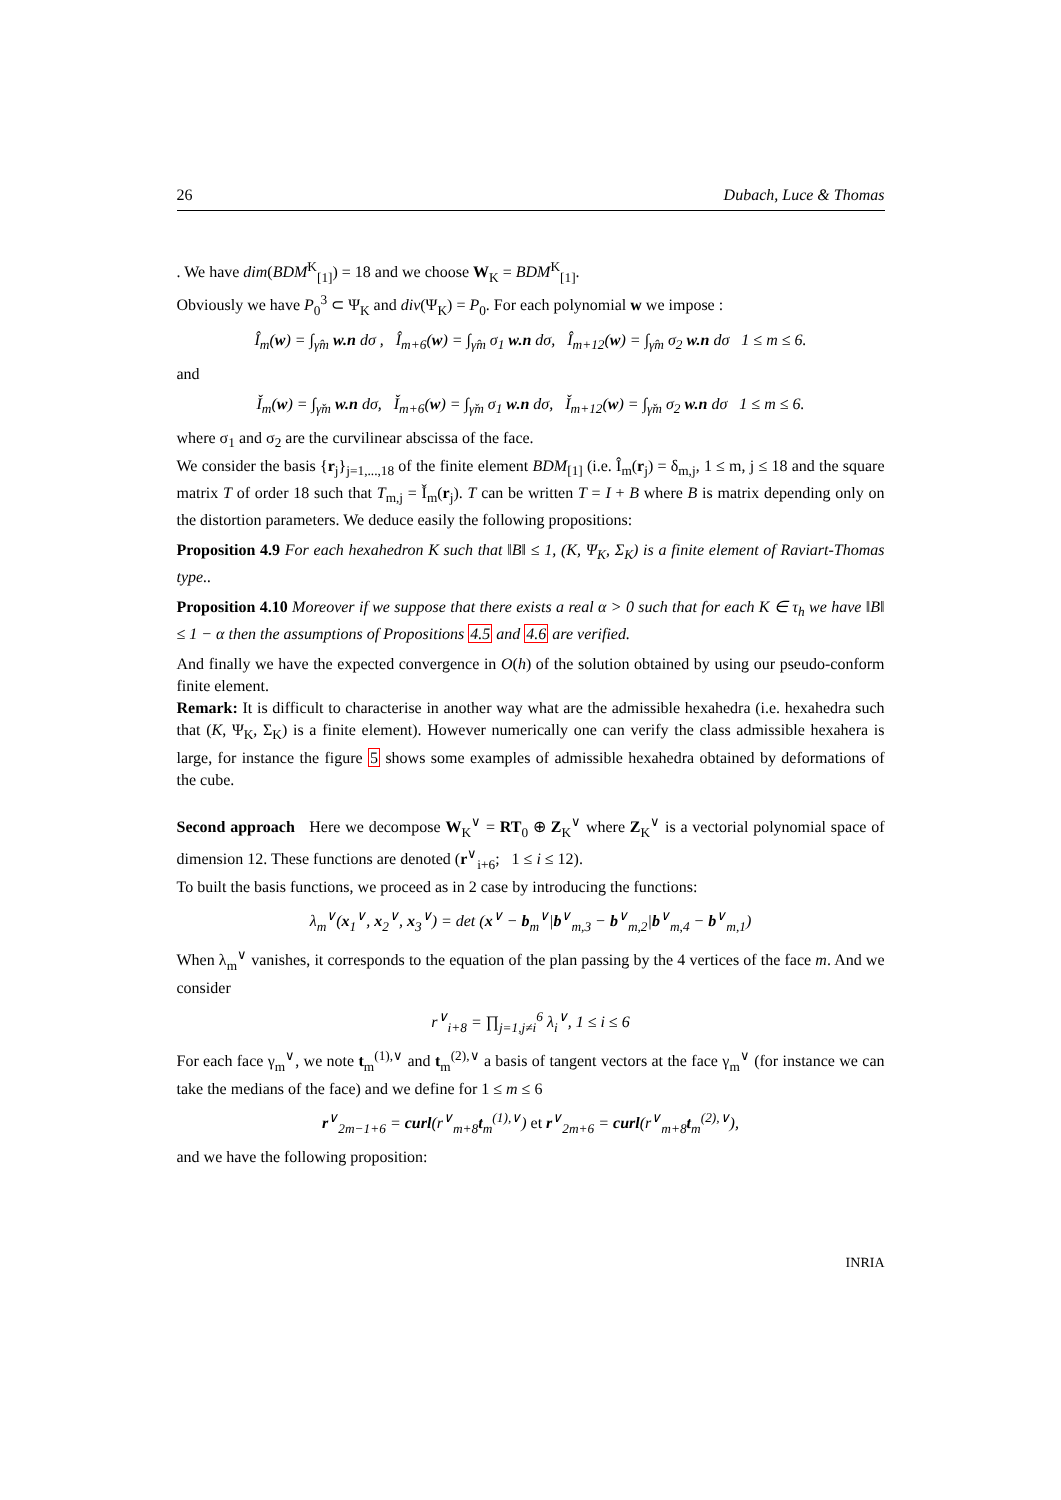26 Dubach, Luce & Thomas
. We have dim(BDM<sup>K</sup><sub>[1]</sub>) = 18 and we choose W<sub>K</sub> = BDM<sup>K</sup><sub>[1]</sub>.
Obviously we have P<sub>0</sub><sup>3</sup> ⊂ Ψ<sub>K</sub> and div(Ψ<sub>K</sub>) = P<sub>0</sub>. For each polynomial w we impose :
Î<sub>m</sub>(w) = ∫<sub>γ̂m</sub> w.n dσ , Î<sub>m+6</sub>(w) = ∫<sub>γ̂m</sub> σ<sub>1</sub> w.n dσ, Î<sub>m+12</sub>(w) = ∫<sub>γ̂m</sub> σ<sub>2</sub> w.n dσ 1 ≤ m ≤ 6.
and
Ǐ<sub>m</sub>(w) = ∫<sub>γ̌m</sub> w.n dσ, Ǐ<sub>m+6</sub>(w) = ∫<sub>γ̌m</sub> σ<sub>1</sub> w.n dσ, Ǐ<sub>m+12</sub>(w) = ∫<sub>γ̌m</sub> σ<sub>2</sub> w.n dσ 1 ≤ m ≤ 6.
where σ<sub>1</sub> and σ<sub>2</sub> are the curvilinear abscissa of the face.
We consider the basis {r<sub>j</sub>}<sub>j=1,...,18</sub> of the finite element BDM<sub>[1]</sub> (i.e. Î<sub>m</sub>(r<sub>j</sub>) = δ<sub>m,j</sub>, 1 ≤ m, j ≤ 18 and the square matrix T of order 18 such that T<sub>m,j</sub> = Ǐ<sub>m</sub>(r<sub>j</sub>). T can be written T = I + B where B is matrix depending only on the distortion parameters. We deduce easily the following propositions:
Proposition 4.9 For each hexahedron K such that ‖B‖ ≤ 1, (K, Ψ<sub>K</sub>, Σ<sub>K</sub>) is a finite element of Raviart-Thomas type..
Proposition 4.10 Moreover if we suppose that there exists a real α > 0 such that for each K ∈ τ<sub>h</sub> we have ‖B‖ ≤ 1 − α then the assumptions of Propositions 4.5 and 4.6 are verified.
And finally we have the expected convergence in O(h) of the solution obtained by using our pseudo-conform finite element.
Remark: It is difficult to characterise in another way what are the admissible hexahedra (i.e. hexahedra such that (K, Ψ<sub>K</sub>, Σ<sub>K</sub>) is a finite element). However numerically one can verify the class admissible hexahera is large, for instance the figure 5 shows some examples of admissible hexahedra obtained by deformations of the cube.
Second approach Here we decompose W<sub>K</sub><sup>∨</sup> = RT<sub>0</sub> ⊕ Z<sub>K</sub><sup>∨</sup> where Z<sub>K</sub><sup>∨</sup> is a vectorial polynomial space of dimension 12. These functions are denoted (r<sup>∨</sup><sub>i+6</sub>; 1 ≤ i ≤ 12).
To built the basis functions, we proceed as in 2 case by introducing the functions:
λ<sub>m</sub><sup>∨</sup>(x<sub>1</sub><sup>∨</sup>, x<sub>2</sub><sup>∨</sup>, x<sub>3</sub><sup>∨</sup>) = det (x<sup>∨</sup> − b<sub>m</sub><sup>∨</sup>|b<sup>∨</sup><sub>m,3</sub> − b<sup>∨</sup><sub>m,2</sub>|b<sup>∨</sup><sub>m,4</sub> − b<sup>∨</sup><sub>m,1</sub>)
When λ<sub>m</sub><sup>∨</sup> vanishes, it corresponds to the equation of the plan passing by the 4 vertices of the face m. And we consider
r<sup>∨</sup><sub>i+8</sub> = ∏<sub>j=1,j≠i</sub><sup>6</sup> λ<sub>i</sub><sup>∨</sup>, 1 ≤ i ≤ 6
For each face γ<sub>m</sub><sup>∨</sup>, we note t<sub>m</sub><sup>(1),∨</sup> and t<sub>m</sub><sup>(2),∨</sup> a basis of tangent vectors at the face γ<sub>m</sub><sup>∨</sup> (for instance we can take the medians of the face) and we define for 1 ≤ m ≤ 6
r<sup>∨</sup><sub>2m−1+6</sub> = curl(r<sup>∨</sup><sub>m+8</sub>t<sub>m</sub><sup>(1),∨</sup>) et r<sup>∨</sup><sub>2m+6</sub> = curl(r<sup>∨</sup><sub>m+8</sub>t<sub>m</sub><sup>(2),∨</sup>),
and we have the following proposition:
INRIA